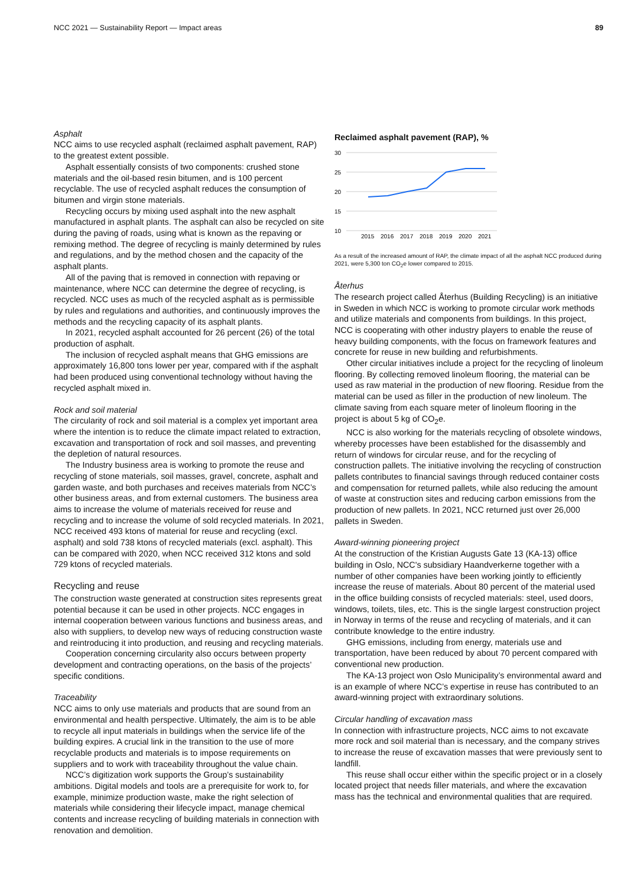NCC 2021 — Sustainability Report — Impact areas 89
Asphalt
NCC aims to use recycled asphalt (reclaimed asphalt pavement, RAP) to the greatest extent possible.
Asphalt essentially consists of two components: crushed stone materials and the oil-based resin bitumen, and is 100 percent recyclable. The use of recycled asphalt reduces the consumption of bitumen and virgin stone materials.
Recycling occurs by mixing used asphalt into the new asphalt manufactured in asphalt plants. The asphalt can also be recycled on site during the paving of roads, using what is known as the repaving or remixing method. The degree of recycling is mainly determined by rules and regulations, and by the method chosen and the capacity of the asphalt plants.
All of the paving that is removed in connection with repaving or maintenance, where NCC can determine the degree of recycling, is recycled. NCC uses as much of the recycled asphalt as is permissible by rules and regulations and authorities, and continuously improves the methods and the recycling capacity of its asphalt plants.
In 2021, recycled asphalt accounted for 26 percent (26) of the total production of asphalt.
The inclusion of recycled asphalt means that GHG emissions are approximately 16,800 tons lower per year, compared with if the asphalt had been produced using conventional technology without having the recycled asphalt mixed in.
Rock and soil material
The circularity of rock and soil material is a complex yet important area where the intention is to reduce the climate impact related to extraction, excavation and transportation of rock and soil masses, and preventing the depletion of natural resources.
The Industry business area is working to promote the reuse and recycling of stone materials, soil masses, gravel, concrete, asphalt and garden waste, and both purchases and receives materials from NCC’s other business areas, and from external customers. The business area aims to increase the volume of materials received for reuse and recycling and to increase the volume of sold recycled materials. In 2021, NCC received 493 ktons of material for reuse and recycling (excl. asphalt) and sold 738 ktons of recycled materials (excl. asphalt). This can be compared with 2020, when NCC received 312 ktons and sold 729 ktons of recycled materials.
Recycling and reuse
The construction waste generated at construction sites represents great potential because it can be used in other projects. NCC engages in internal cooperation between various functions and business areas, and also with suppliers, to develop new ways of reducing construction waste and reintroducing it into production, and reusing and recycling materials.
Cooperation concerning circularity also occurs between property development and contracting operations, on the basis of the projects’ specific conditions.
Traceability
NCC aims to only use materials and products that are sound from an environmental and health perspective. Ultimately, the aim is to be able to recycle all input materials in buildings when the service life of the building expires. A crucial link in the transition to the use of more recyclable products and materials is to impose requirements on suppliers and to work with traceability throughout the value chain.
NCC’s digitization work supports the Group’s sustainability ambitions. Digital models and tools are a prerequisite for work to, for example, minimize production waste, make the right selection of materials while considering their lifecycle impact, manage chemical contents and increase recycling of building materials in connection with renovation and demolition.
Reclaimed asphalt pavement (RAP), %
30
25
20
15
10
2015
2016
2017
2018
2019
2020
2021
As a result of the increased amount of RAP, the climate impact of all the asphalt NCC produced during 2021, were 5,300 ton CO<sub>2</sub>e lower compared to 2015.
Återhus
The research project called Återhus (Building Recycling) is an initiative in Sweden in which NCC is working to promote circular work methods and utilize materials and components from buildings. In this project, NCC is cooperating with other industry players to enable the reuse of heavy building components, with the focus on framework features and concrete for reuse in new building and refurbishments.
Other circular initiatives include a project for the recycling of linoleum flooring. By collecting removed linoleum flooring, the material can be used as raw material in the production of new flooring. Residue from the material can be used as filler in the production of new linoleum. The climate saving from each square meter of linoleum flooring in the project is about 5 kg of CO<sub>2</sub>e.
NCC is also working for the materials recycling of obsolete windows, whereby processes have been established for the disassembly and return of windows for circular reuse, and for the recycling of construction pallets. The initiative involving the recycling of construction pallets contributes to financial savings through reduced container costs and compensation for returned pallets, while also reducing the amount of waste at construction sites and reducing carbon emissions from the production of new pallets. In 2021, NCC returned just over 26,000 pallets in Sweden.
Award-winning pioneering project
At the construction of the Kristian Augusts Gate 13 (KA-13) office building in Oslo, NCC's subsidiary Haandverkerne together with a number of other companies have been working jointly to efficiently increase the reuse of materials. About 80 percent of the material used in the office building consists of recycled materials: steel, used doors, windows, toilets, tiles, etc. This is the single largest construction project in Norway in terms of the reuse and recycling of materials, and it can contribute knowledge to the entire industry.
GHG emissions, including from energy, materials use and transportation, have been reduced by about 70 percent compared with conventional new production.
The KA-13 project won Oslo Municipality’s environmental award and is an example of where NCC’s expertise in reuse has contributed to an award-winning project with extraordinary solutions.
Circular handling of excavation mass
In connection with infrastructure projects, NCC aims to not excavate more rock and soil material than is necessary, and the company strives to increase the reuse of excavation masses that were previously sent to landfill.
This reuse shall occur either within the specific project or in a closely located project that needs filler materials, and where the excavation mass has the technical and environmental qualities that are required.